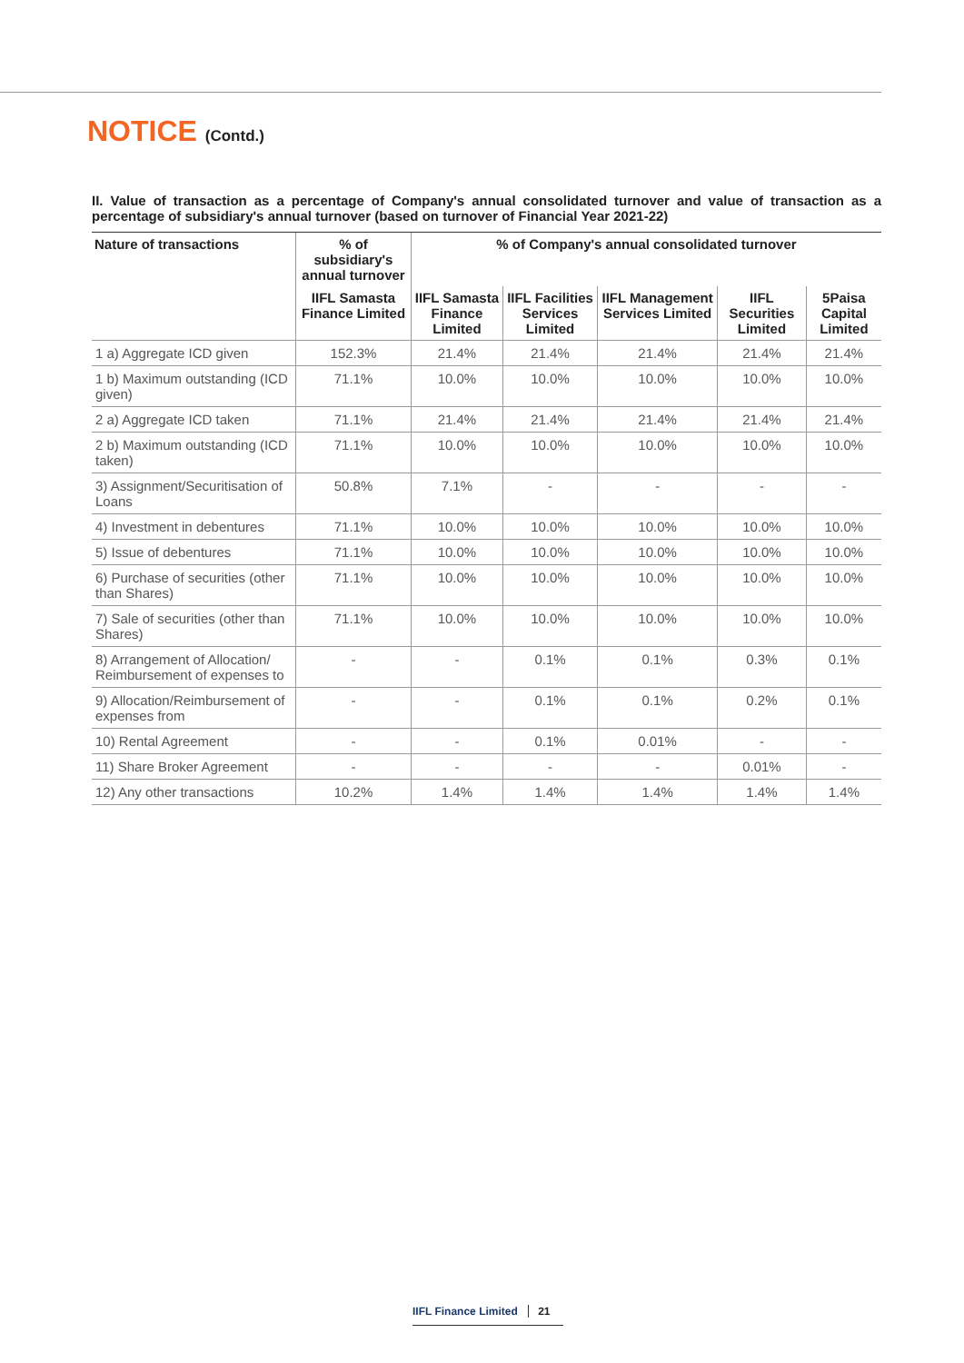NOTICE (Contd.)
II. Value of transaction as a percentage of Company's annual consolidated turnover and value of transaction as a percentage of subsidiary's annual turnover (based on turnover of Financial Year 2021-22)
| Nature of transactions | % of subsidiary's annual turnover | % of Company's annual consolidated turnover | | | | |
| --- | --- | --- | --- | --- | --- | --- |
| | IIFL Samasta Finance Limited | IIFL Samasta Finance Limited | IIFL Facilities Services Limited | IIFL Management Services Limited | IIFL Securities Limited | 5Paisa Capital Limited |
| 1 a) Aggregate ICD given | 152.3% | 21.4% | 21.4% | 21.4% | 21.4% | 21.4% |
| 1 b) Maximum outstanding (ICD given) | 71.1% | 10.0% | 10.0% | 10.0% | 10.0% | 10.0% |
| 2 a) Aggregate ICD taken | 71.1% | 21.4% | 21.4% | 21.4% | 21.4% | 21.4% |
| 2 b) Maximum outstanding (ICD taken) | 71.1% | 10.0% | 10.0% | 10.0% | 10.0% | 10.0% |
| 3) Assignment/Securitisation of Loans | 50.8% | 7.1% | - | - | - | - |
| 4) Investment in debentures | 71.1% | 10.0% | 10.0% | 10.0% | 10.0% | 10.0% |
| 5) Issue of debentures | 71.1% | 10.0% | 10.0% | 10.0% | 10.0% | 10.0% |
| 6) Purchase of securities (other than Shares) | 71.1% | 10.0% | 10.0% | 10.0% | 10.0% | 10.0% |
| 7) Sale of securities (other than Shares) | 71.1% | 10.0% | 10.0% | 10.0% | 10.0% | 10.0% |
| 8) Arrangement of Allocation/ Reimbursement of expenses to | - | - | 0.1% | 0.1% | 0.3% | 0.1% |
| 9) Allocation/Reimbursement of expenses from | - | - | 0.1% | 0.1% | 0.2% | 0.1% |
| 10) Rental Agreement | - | - | 0.1% | 0.01% | - | - |
| 11) Share Broker Agreement | - | - | - | - | 0.01% | - |
| 12) Any other transactions | 10.2% | 1.4% | 1.4% | 1.4% | 1.4% | 1.4% |
IIFL Finance Limited 21